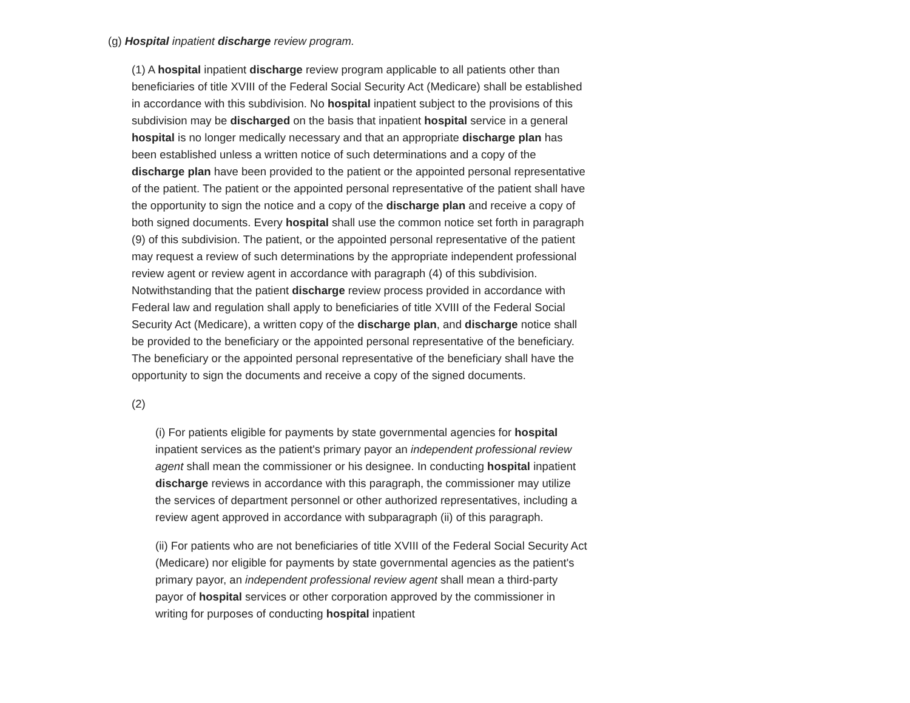(g) Hospital inpatient discharge review program.
(1) A hospital inpatient discharge review program applicable to all patients other than beneficiaries of title XVIII of the Federal Social Security Act (Medicare) shall be established in accordance with this subdivision. No hospital inpatient subject to the provisions of this subdivision may be discharged on the basis that inpatient hospital service in a general hospital is no longer medically necessary and that an appropriate discharge plan has been established unless a written notice of such determinations and a copy of the discharge plan have been provided to the patient or the appointed personal representative of the patient. The patient or the appointed personal representative of the patient shall have the opportunity to sign the notice and a copy of the discharge plan and receive a copy of both signed documents. Every hospital shall use the common notice set forth in paragraph (9) of this subdivision. The patient, or the appointed personal representative of the patient may request a review of such determinations by the appropriate independent professional review agent or review agent in accordance with paragraph (4) of this subdivision. Notwithstanding that the patient discharge review process provided in accordance with Federal law and regulation shall apply to beneficiaries of title XVIII of the Federal Social Security Act (Medicare), a written copy of the discharge plan, and discharge notice shall be provided to the beneficiary or the appointed personal representative of the beneficiary. The beneficiary or the appointed personal representative of the beneficiary shall have the opportunity to sign the documents and receive a copy of the signed documents.
(2)
(i) For patients eligible for payments by state governmental agencies for hospital inpatient services as the patient's primary payor an independent professional review agent shall mean the commissioner or his designee. In conducting hospital inpatient discharge reviews in accordance with this paragraph, the commissioner may utilize the services of department personnel or other authorized representatives, including a review agent approved in accordance with subparagraph (ii) of this paragraph.
(ii) For patients who are not beneficiaries of title XVIII of the Federal Social Security Act (Medicare) nor eligible for payments by state governmental agencies as the patient's primary payor, an independent professional review agent shall mean a third-party payor of hospital services or other corporation approved by the commissioner in writing for purposes of conducting hospital inpatient